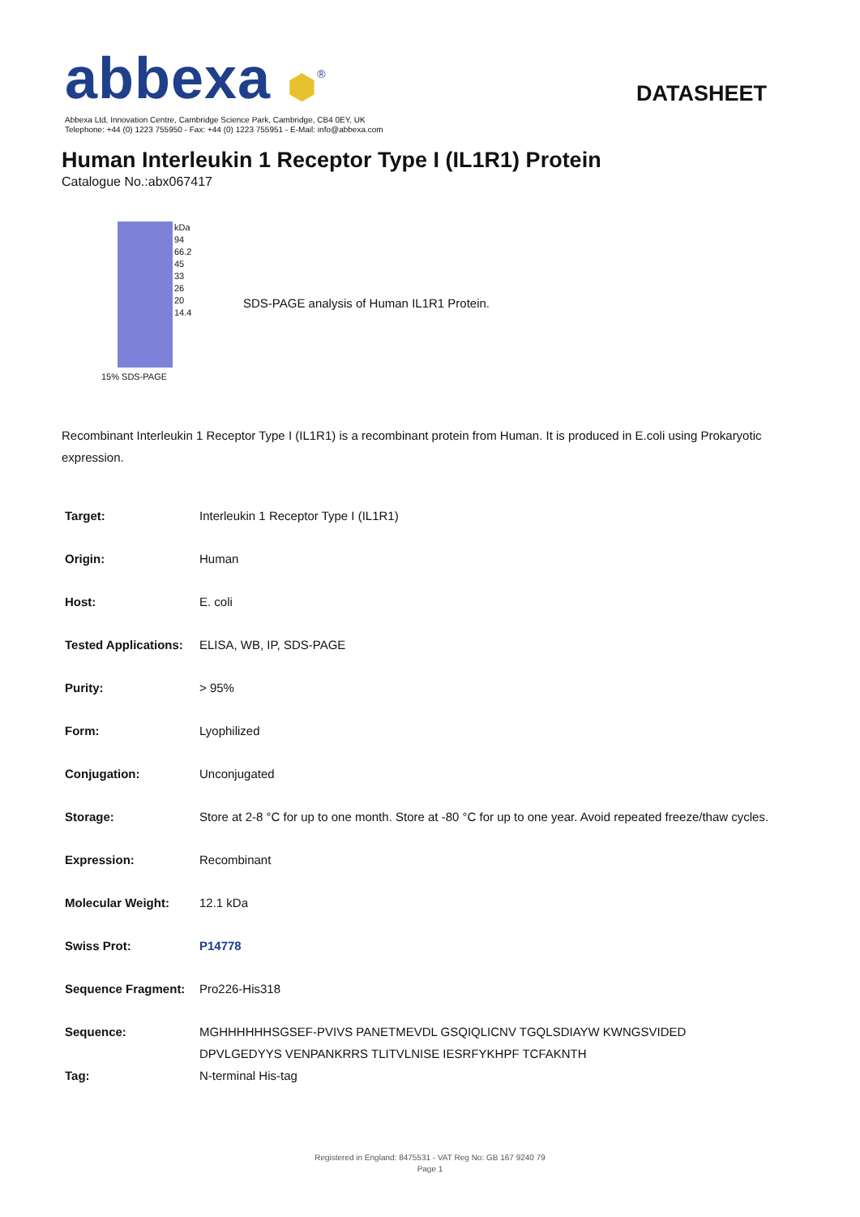abbexa ⬢<sup>®</sup>
DATASHEET
Abbexa Ltd, Innovation Centre, Cambridge Science Park, Cambridge, CB4 0EY, UK
Telephone: +44 (0) 1223 755950 - Fax: +44 (0) 1223 755951 - E-Mail: info@abbexa.com
Human Interleukin 1 Receptor Type I (IL1R1) Protein
Catalogue No.:abx067417
kDa
94
66.2
45
33
26
20
14.4
15% SDS-PAGE
SDS-PAGE analysis of Human IL1R1 Protein.
Recombinant Interleukin 1 Receptor Type I (IL1R1) is a recombinant protein from Human. It is produced in E.coli using Prokaryotic expression.
| Target: | Interleukin 1 Receptor Type I (IL1R1) |
| Origin: | Human |
| Host: | E. coli |
| Tested Applications: | ELISA, WB, IP, SDS-PAGE |
| Purity: | > 95% |
| Form: | Lyophilized |
| Conjugation: | Unconjugated |
| Storage: | Store at 2-8 °C for up to one month. Store at -80 °C for up to one year. Avoid repeated freeze/thaw cycles. |
| Expression: | Recombinant |
| Molecular Weight: | 12.1 kDa |
| Swiss Prot: | P14778 |
| Sequence Fragment: | Pro226-His318 |
| Sequence: | MGHHHHHHSGSEF-PVIVS PANETMEVDL GSQIQLICNV TGQLSDIAYW KWNGSVIDED DPVLGEDYYS VENPANKRRS TLITVLNISE IESRFYKHPF TCFAKNTH |
| Tag: | N-terminal His-tag |
Registered in England: 8475531 - VAT Reg No: GB 167 9240 79
Page 1